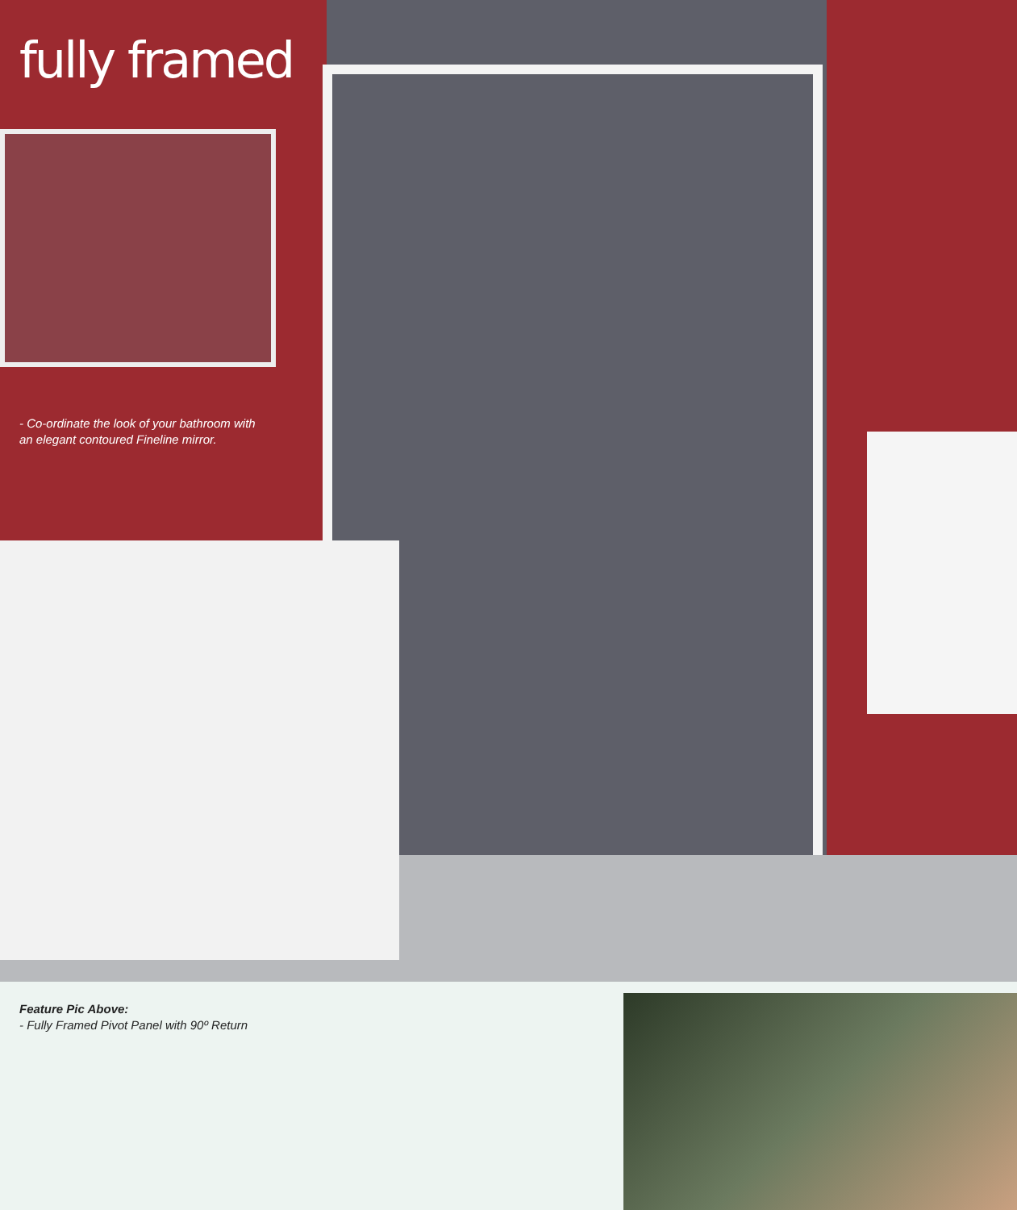fully framed
- Co-ordinate the look of your bathroom with
an elegant contoured Fineline mirror.
Feature Pic Above:
- Fully Framed Pivot Panel with 90º Return